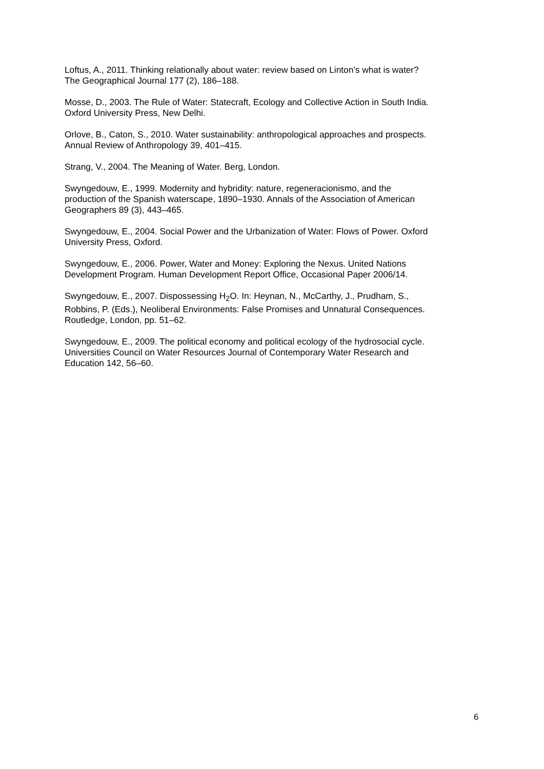Loftus, A., 2011. Thinking relationally about water: review based on Linton’s what is water?
The Geographical Journal 177 (2), 186–188.
Mosse, D., 2003. The Rule of Water: Statecraft, Ecology and Collective Action in South India.
Oxford University Press, New Delhi.
Orlove, B., Caton, S., 2010. Water sustainability: anthropological approaches and prospects.
Annual Review of Anthropology 39, 401–415.
Strang, V., 2004. The Meaning of Water. Berg, London.
Swyngedouw, E., 1999. Modernity and hybridity: nature, regeneracionismo, and the
production of the Spanish waterscape, 1890–1930. Annals of the Association of American
Geographers 89 (3), 443–465.
Swyngedouw, E., 2004. Social Power and the Urbanization of Water: Flows of Power. Oxford
University Press, Oxford.
Swyngedouw, E., 2006. Power, Water and Money: Exploring the Nexus. United Nations
Development Program. Human Development Report Office, Occasional Paper 2006/14.
Swyngedouw, E., 2007. Dispossessing H<sub>2</sub>O. In: Heynan, N., McCarthy, J., Prudham, S.,
Robbins, P. (Eds.), Neoliberal Environments: False Promises and Unnatural Consequences.
Routledge, London, pp. 51–62.
Swyngedouw, E., 2009. The political economy and political ecology of the hydrosocial cycle.
Universities Council on Water Resources Journal of Contemporary Water Research and
Education 142, 56–60.
6